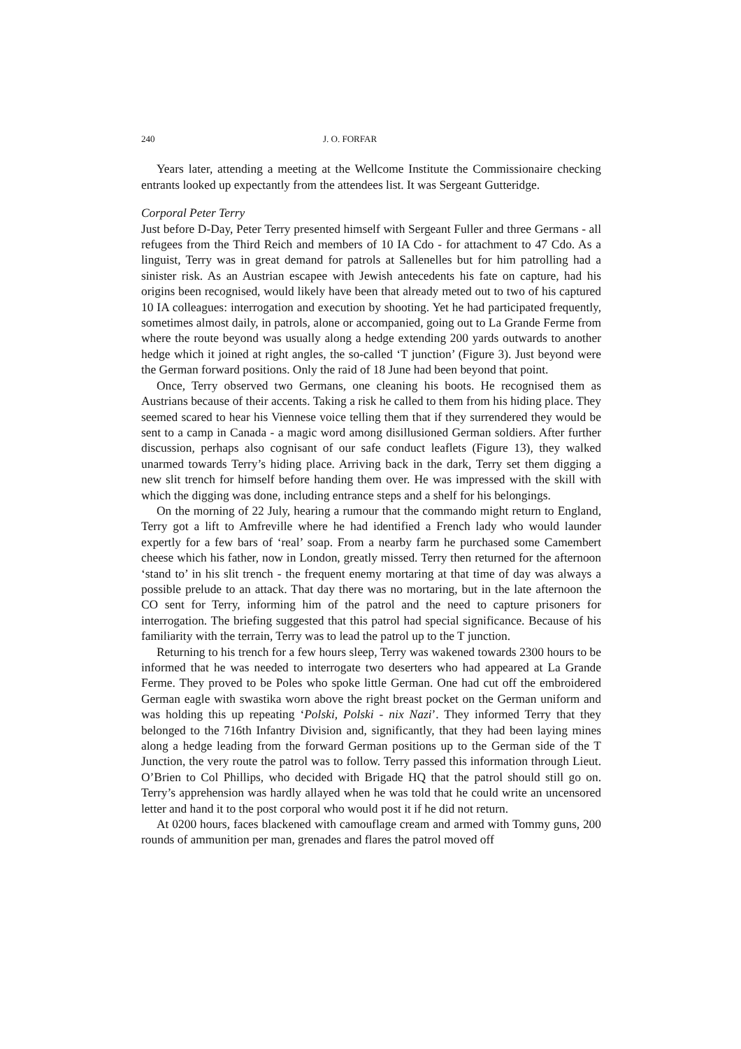240 J. O. FORFAR
Years later, attending a meeting at the Wellcome Institute the Commissionaire checking entrants looked up expectantly from the attendees list. It was Sergeant Gutteridge.
Corporal Peter Terry
Just before D-Day, Peter Terry presented himself with Sergeant Fuller and three Germans - all refugees from the Third Reich and members of 10 IA Cdo - for attachment to 47 Cdo. As a linguist, Terry was in great demand for patrols at Sallenelles but for him patrolling had a sinister risk. As an Austrian escapee with Jewish antecedents his fate on capture, had his origins been recognised, would likely have been that already meted out to two of his captured 10 IA colleagues: interrogation and execution by shooting. Yet he had participated frequently, sometimes almost daily, in patrols, alone or accompanied, going out to La Grande Ferme from where the route beyond was usually along a hedge extending 200 yards outwards to another hedge which it joined at right angles, the so-called ‘T junction’ (Figure 3). Just beyond were the German forward positions. Only the raid of 18 June had been beyond that point.
Once, Terry observed two Germans, one cleaning his boots. He recognised them as Austrians because of their accents. Taking a risk he called to them from his hiding place. They seemed scared to hear his Viennese voice telling them that if they surrendered they would be sent to a camp in Canada - a magic word among disillusioned German soldiers. After further discussion, perhaps also cognisant of our safe conduct leaflets (Figure 13), they walked unarmed towards Terry’s hiding place. Arriving back in the dark, Terry set them digging a new slit trench for himself before handing them over. He was impressed with the skill with which the digging was done, including entrance steps and a shelf for his belongings.
On the morning of 22 July, hearing a rumour that the commando might return to England, Terry got a lift to Amfreville where he had identified a French lady who would launder expertly for a few bars of ‘real’ soap. From a nearby farm he purchased some Camembert cheese which his father, now in London, greatly missed. Terry then returned for the afternoon ‘stand to’ in his slit trench - the frequent enemy mortaring at that time of day was always a possible prelude to an attack. That day there was no mortaring, but in the late afternoon the CO sent for Terry, informing him of the patrol and the need to capture prisoners for interrogation. The briefing suggested that this patrol had special significance. Because of his familiarity with the terrain, Terry was to lead the patrol up to the T junction.
Returning to his trench for a few hours sleep, Terry was wakened towards 2300 hours to be informed that he was needed to interrogate two deserters who had appeared at La Grande Ferme. They proved to be Poles who spoke little German. One had cut off the embroidered German eagle with swastika worn above the right breast pocket on the German uniform and was holding this up repeating ‘Polski, Polski - nix Nazi’. They informed Terry that they belonged to the 716th Infantry Division and, significantly, that they had been laying mines along a hedge leading from the forward German positions up to the German side of the T Junction, the very route the patrol was to follow. Terry passed this information through Lieut. O’Brien to Col Phillips, who decided with Brigade HQ that the patrol should still go on. Terry’s apprehension was hardly allayed when he was told that he could write an uncensored letter and hand it to the post corporal who would post it if he did not return.
At 0200 hours, faces blackened with camouflage cream and armed with Tommy guns, 200 rounds of ammunition per man, grenades and flares the patrol moved off